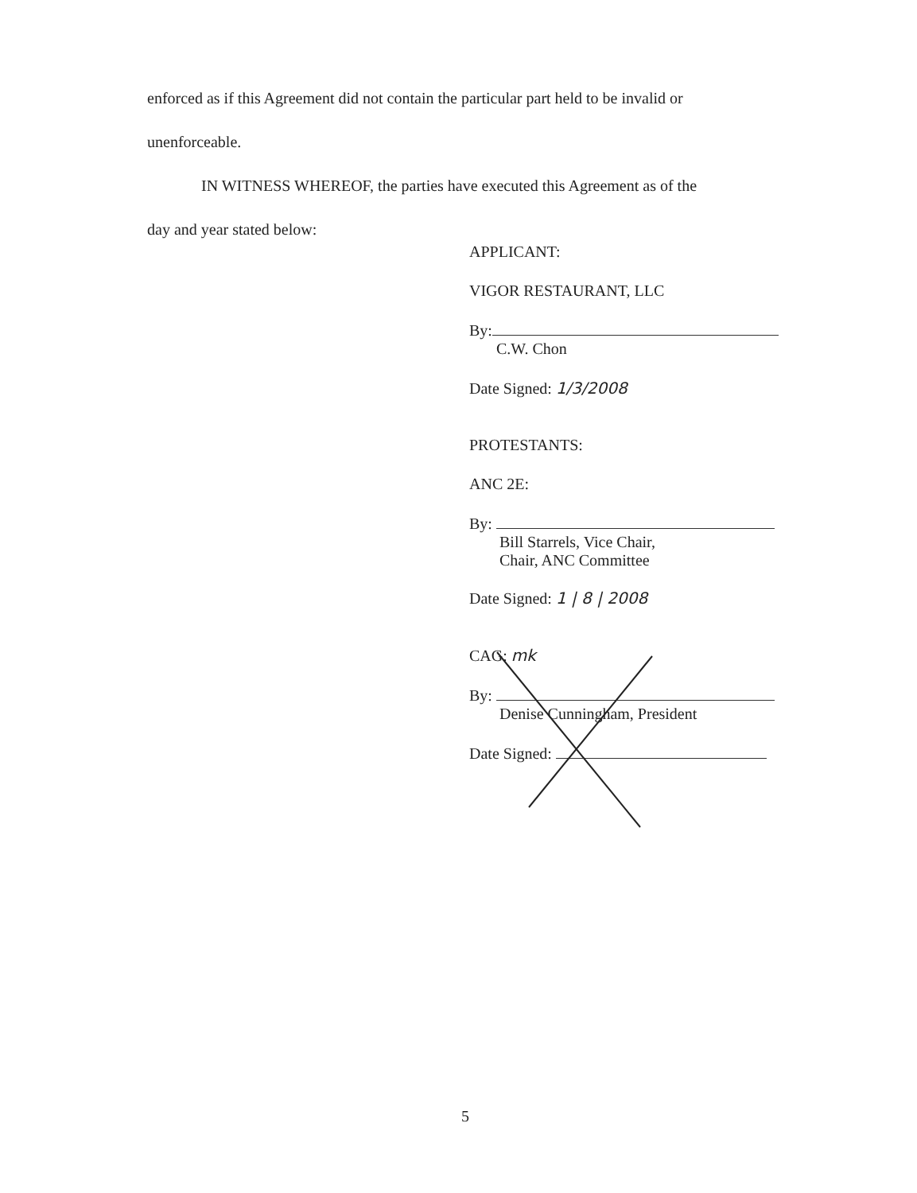enforced as if this Agreement did not contain the particular part held to be invalid or
unenforceable.
IN WITNESS WHEREOF, the parties have executed this Agreement as of the
day and year stated below:
APPLICANT:
VIGOR RESTAURANT, LLC
By:
C.W. Chon
Date Signed: 1/3/2008
PROTESTANTS:
ANC 2E:
By:
Bill Starrels, Vice Chair,
Chair, ANC Committee
Date Signed: 1 | 8 | 2008
CAG: mk
By:
Denise Cunningham, President
Date Signed:
5